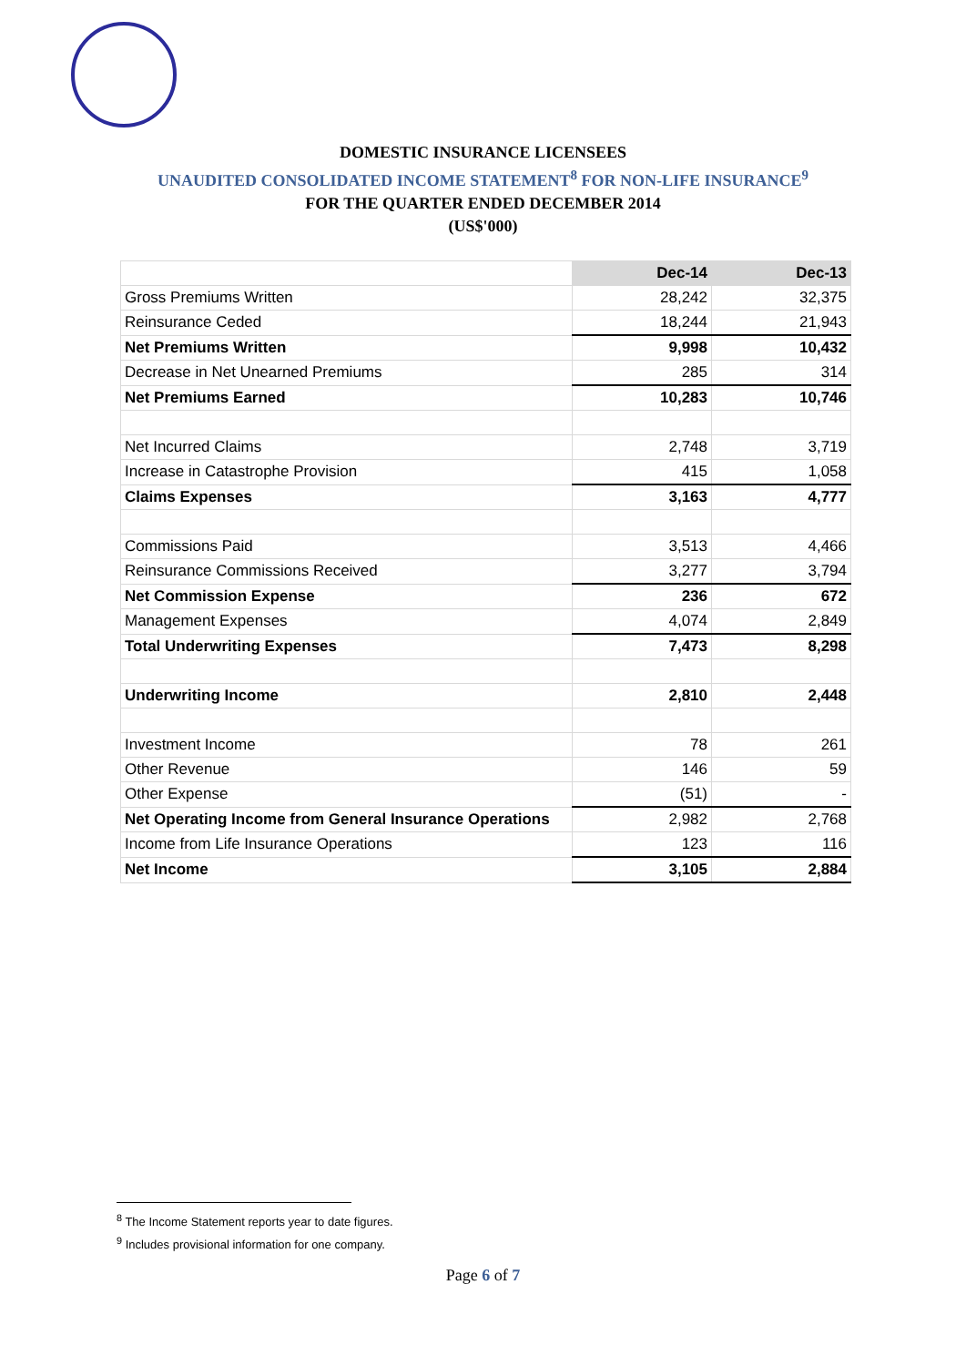DOMESTIC INSURANCE LICENSEES
UNAUDITED CONSOLIDATED INCOME STATEMENT<sup>8</sup> FOR NON-LIFE INSURANCE<sup>9</sup>
FOR THE QUARTER ENDED DECEMBER 2014
(US$'000)
| | Dec-14 | Dec-13 |
| Gross Premiums Written | 28,242 | 32,375 |
| Reinsurance Ceded | 18,244 | 21,943 |
| Net Premiums Written | 9,998 | 10,432 |
| Decrease in Net Unearned Premiums | 285 | 314 |
| Net Premiums Earned | 10,283 | 10,746 |
| Net Incurred Claims | 2,748 | 3,719 |
| Increase in Catastrophe Provision | 415 | 1,058 |
| Claims Expenses | 3,163 | 4,777 |
| Commissions Paid | 3,513 | 4,466 |
| Reinsurance Commissions Received | 3,277 | 3,794 |
| Net Commission Expense | 236 | 672 |
| Management Expenses | 4,074 | 2,849 |
| Total Underwriting Expenses | 7,473 | 8,298 |
| Underwriting Income | 2,810 | 2,448 |
| Investment Income | 78 | 261 |
| Other Revenue | 146 | 59 |
| Other Expense | (51) | - |
| Net Operating Income from General Insurance Operations | 2,982 | 2,768 |
| Income from Life Insurance Operations | 123 | 116 |
| Net Income | 3,105 | 2,884 |
<sup>8</sup> The Income Statement reports year to date figures.
<sup>9</sup> Includes provisional information for one company.
Page 6 of 7